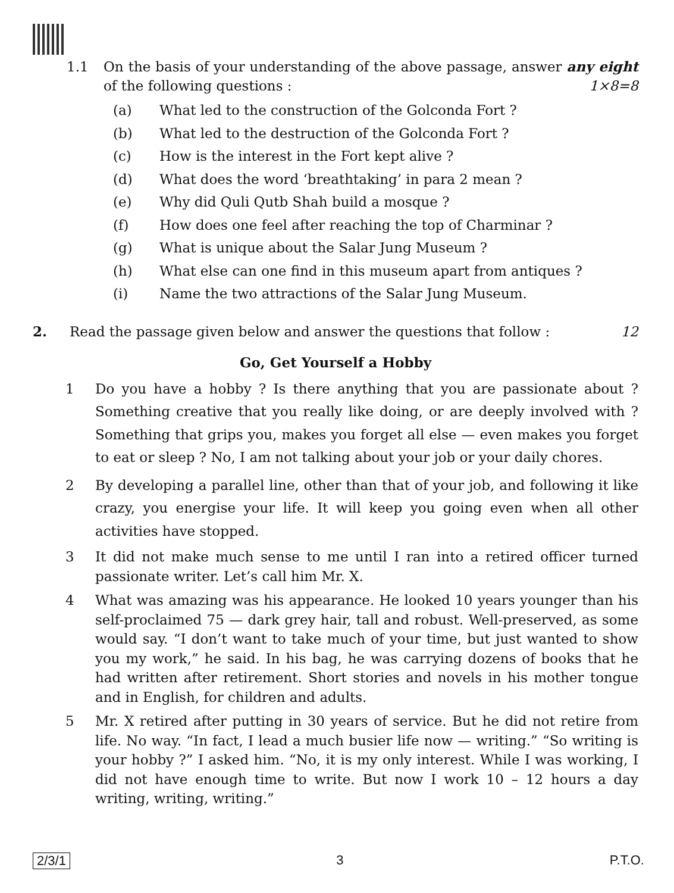1.1 On the basis of your understanding of the above passage, answer any eight of the following questions : 1×8=8
(a) What led to the construction of the Golconda Fort ?
(b) What led to the destruction of the Golconda Fort ?
(c) How is the interest in the Fort kept alive ?
(d) What does the word ‘breathtaking’ in para 2 mean ?
(e) Why did Quli Qutb Shah build a mosque ?
(f) How does one feel after reaching the top of Charminar ?
(g) What is unique about the Salar Jung Museum ?
(h) What else can one find in this museum apart from antiques ?
(i) Name the two attractions of the Salar Jung Museum.
2. Read the passage given below and answer the questions that follow : 12
Go, Get Yourself a Hobby
1 Do you have a hobby ? Is there anything that you are passionate about ? Something creative that you really like doing, or are deeply involved with ? Something that grips you, makes you forget all else — even makes you forget to eat or sleep ? No, I am not talking about your job or your daily chores.
2 By developing a parallel line, other than that of your job, and following it like crazy, you energise your life. It will keep you going even when all other activities have stopped.
3 It did not make much sense to me until I ran into a retired officer turned passionate writer. Let’s call him Mr. X.
4 What was amazing was his appearance. He looked 10 years younger than his self-proclaimed 75 — dark grey hair, tall and robust. Well-preserved, as some would say. “I don’t want to take much of your time, but just wanted to show you my work,” he said. In his bag, he was carrying dozens of books that he had written after retirement. Short stories and novels in his mother tongue and in English, for children and adults.
5 Mr. X retired after putting in 30 years of service. But he did not retire from life. No way. “In fact, I lead a much busier life now — writing.” “So writing is your hobby ?” I asked him. “No, it is my only interest. While I was working, I did not have enough time to write. But now I work 10 – 12 hours a day writing, writing, writing.”
2/3/1 3 P.T.O.